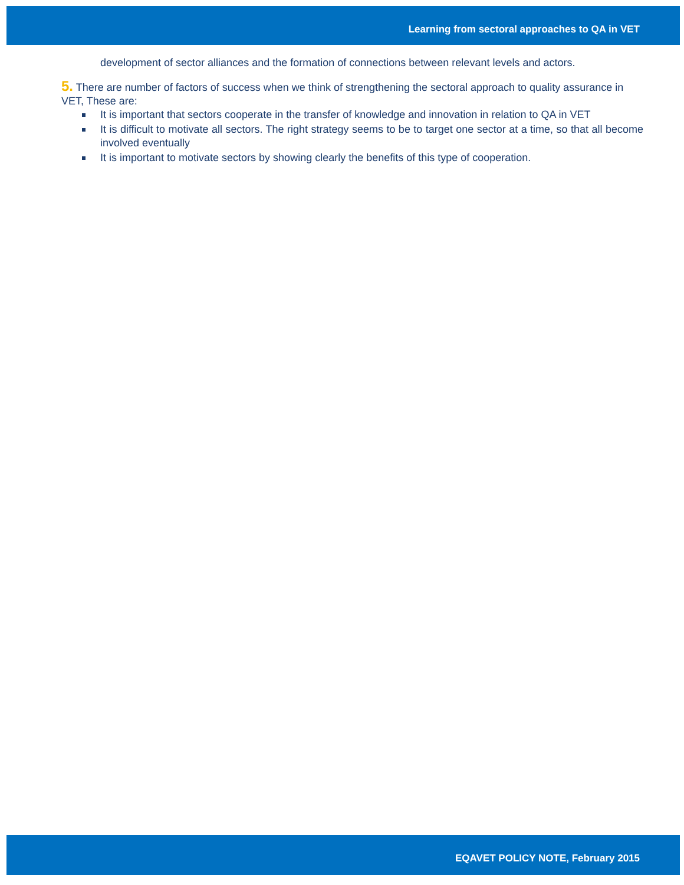Learning from sectoral approaches to QA in VET
development of sector alliances and the formation of connections between relevant levels and actors.
5. There are number of factors of success when we think of strengthening the sectoral approach to quality assurance in VET, These are:
It is important that sectors cooperate in the transfer of knowledge and innovation in relation to QA in VET
It is difficult to motivate all sectors. The right strategy seems to be to target one sector at a time, so that all become involved eventually
It is important to motivate sectors by showing clearly the benefits of this type of cooperation.
EQAVET POLICY NOTE, February 2015